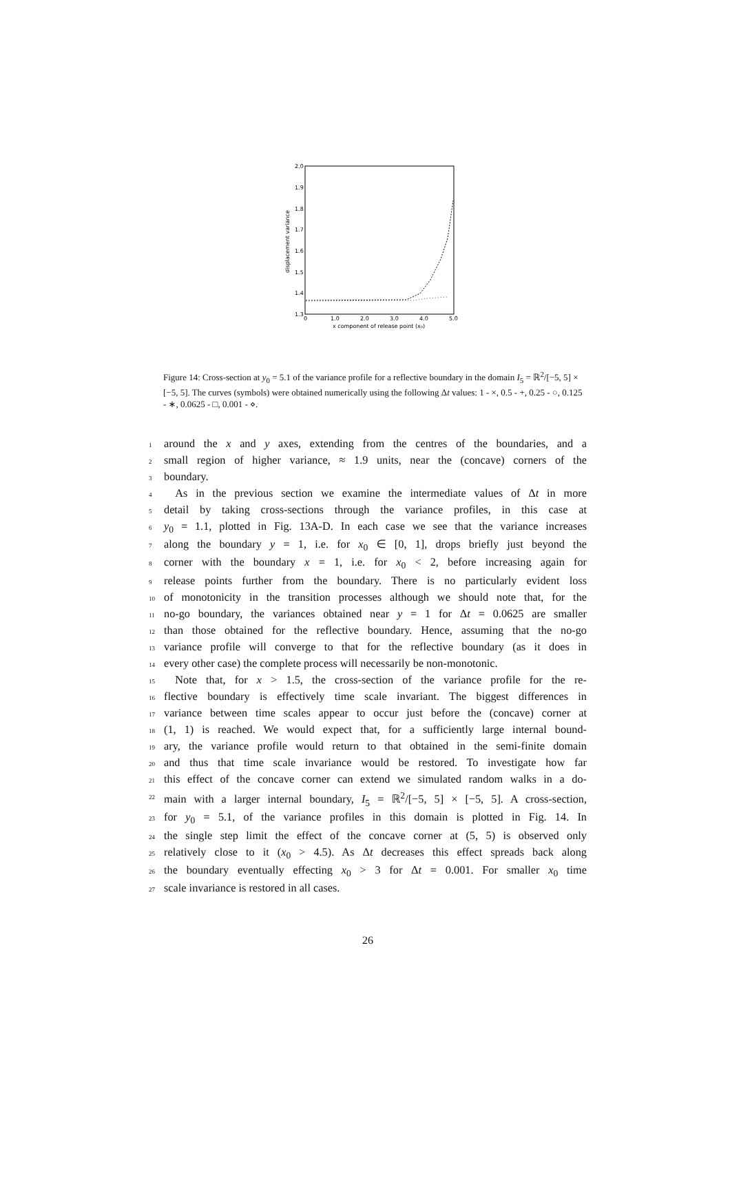2.0
1.9
1.8
1.7
1.6
1.5
1.4
1.3
0
1.0
2.0
3.0
4.0
5.0
x component of release point (x₀)
displacement variance
Figure 14: Cross-section at y<sub>0</sub> = 5.1 of the variance profile for a reflective boundary in the domain I<sub>5</sub> = ℝ<sup>2</sup>/[−5, 5] × [−5, 5]. The curves (symbols) were obtained numerically using the following Δt values: 1 - ×, 0.5 - +, 0.25 - ○, 0.125 - ∗, 0.0625 - □, 0.001 - ⋄.
1 around the x and y axes, extending from the centres of the boundaries, and a
2 small region of higher variance, ≈ 1.9 units, near the (concave) corners of the
3 boundary.
4 As in the previous section we examine the intermediate values of Δt in more
5 detail by taking cross-sections through the variance profiles, in this case at
6 y<sub>0</sub> = 1.1, plotted in Fig. 13A-D. In each case we see that the variance increases
7 along the boundary y = 1, i.e. for x<sub>0</sub> ∈ [0, 1], drops briefly just beyond the
8 corner with the boundary x = 1, i.e. for x<sub>0</sub> < 2, before increasing again for
9 release points further from the boundary. There is no particularly evident loss
10 of monotonicity in the transition processes although we should note that, for the
11 no-go boundary, the variances obtained near y = 1 for Δt = 0.0625 are smaller
12 than those obtained for the reflective boundary. Hence, assuming that the no-go
13 variance profile will converge to that for the reflective boundary (as it does in
14 every other case) the complete process will necessarily be non-monotonic.
15 Note that, for x > 1.5, the cross-section of the variance profile for the re-
16 flective boundary is effectively time scale invariant. The biggest differences in
17 variance between time scales appear to occur just before the (concave) corner at
18 (1, 1) is reached. We would expect that, for a sufficiently large internal bound-
19 ary, the variance profile would return to that obtained in the semi-finite domain
20 and thus that time scale invariance would be restored. To investigate how far
21 this effect of the concave corner can extend we simulated random walks in a do-
22 main with a larger internal boundary, I<sub>5</sub> = ℝ<sup>2</sup>/[−5, 5] × [−5, 5]. A cross-section,
23 for y<sub>0</sub> = 5.1, of the variance profiles in this domain is plotted in Fig. 14. In
24 the single step limit the effect of the concave corner at (5, 5) is observed only
25 relatively close to it (x<sub>0</sub> > 4.5). As Δt decreases this effect spreads back along
26 the boundary eventually effecting x<sub>0</sub> > 3 for Δt = 0.001. For smaller x<sub>0</sub> time
27 scale invariance is restored in all cases.
26